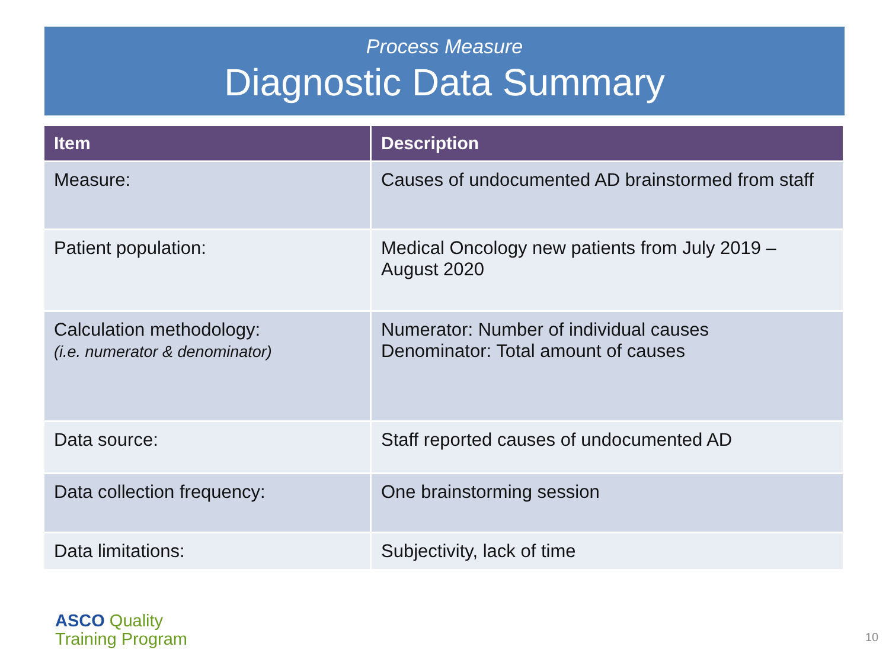Process Measure
Diagnostic Data Summary
| Item | Description |
| --- | --- |
| Measure: | Causes of undocumented AD brainstormed from staff |
| Patient population: | Medical Oncology new patients from July 2019 – August 2020 |
| Calculation methodology: (i.e. numerator & denominator) | Numerator: Number of individual causes Denominator: Total amount of causes |
| Data source: | Staff reported causes of undocumented AD |
| Data collection frequency: | One brainstorming session |
| Data limitations: | Subjectivity, lack of time |
ASCO Quality
Training Program
10